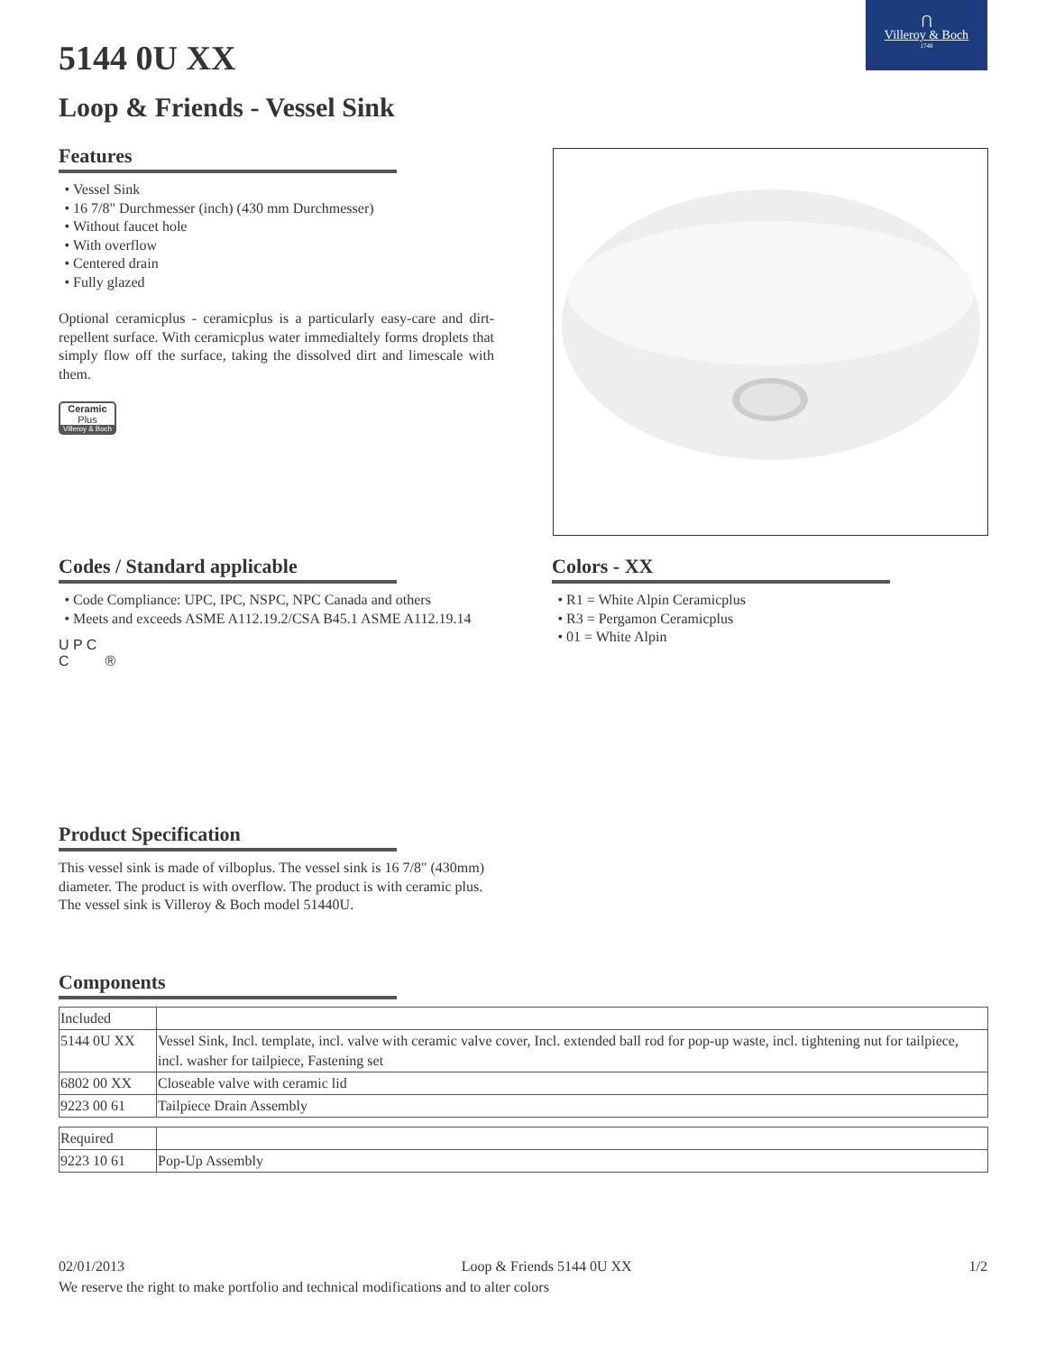⋂
Villeroy & Boch
1748
5144 0U XX
Loop & Friends - Vessel Sink
Features
Vessel Sink
16 7/8" Durchmesser (inch) (430 mm Durchmesser)
Without faucet hole
With overflow
Centered drain
Fully glazed
Optional ceramicplus - ceramicplus is a particularly easy-care and dirt-repellent surface. With ceramicplus water immedialtely forms droplets that simply flow off the surface, taking the dissolved dirt and limescale with them.
Ceramic
Plus
Villeroy & Boch
Codes / Standard applicable
Code Compliance: UPC, IPC, NSPC, NPC Canada and others
Meets and exceeds ASME A112.19.2/CSA B45.1 ASME A112.19.14
U P C
C ®
Colors - XX
R1 = White Alpin Ceramicplus
R3 = Pergamon Ceramicplus
01 = White Alpin
Product Specification
This vessel sink is made of vilboplus. The vessel sink is 16 7/8" (430mm) diameter. The product is with overflow. The product is with ceramic plus. The vessel sink is Villeroy & Boch model 51440U.
Components
| Included | |
| 5144 0U XX | Vessel Sink, Incl. template, incl. valve with ceramic valve cover, Incl. extended ball rod for pop-up waste, incl. tightening nut for tailpiece, incl. washer for tailpiece, Fastening set |
| 6802 00 XX | Closeable valve with ceramic lid |
| 9223 00 61 | Tailpiece Drain Assembly |
| Required | |
| 9223 10 61 | Pop-Up Assembly |
02/01/2013 Loop & Friends 5144 0U XX 1/2
We reserve the right to make portfolio and technical modifications and to alter colors